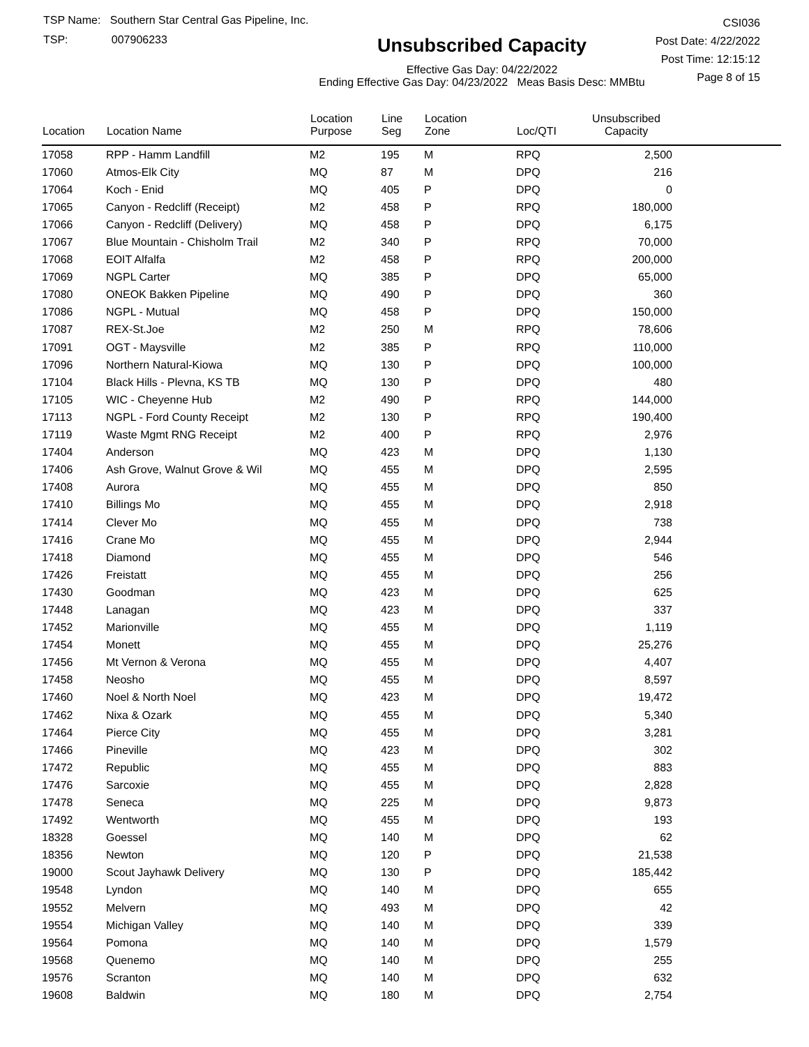TSP Name: Southern Star Central Gas Pipeline, Inc.
TSP: 007906233
Unsubscribed Capacity
Effective Gas Day: 04/22/2022
Ending Effective Gas Day: 04/23/2022 Meas Basis Desc: MMBtu
CSI036
Post Date: 4/22/2022
Post Time: 12:15:12
Page 8 of 15
| Location | Location Name | Location Purpose | Line Seg | Location Zone | Loc/QTI | Unsubscribed Capacity | |
| --- | --- | --- | --- | --- | --- | --- | --- |
| 17058 | RPP - Hamm Landfill | M2 | 195 | M | RPQ | 2,500 | |
| 17060 | Atmos-Elk City | MQ | 87 | M | DPQ | 216 | |
| 17064 | Koch - Enid | MQ | 405 | P | DPQ | 0 | |
| 17065 | Canyon - Redcliff (Receipt) | M2 | 458 | P | RPQ | 180,000 | |
| 17066 | Canyon - Redcliff (Delivery) | MQ | 458 | P | DPQ | 6,175 | |
| 17067 | Blue Mountain - Chisholm Trail | M2 | 340 | P | RPQ | 70,000 | |
| 17068 | EOIT Alfalfa | M2 | 458 | P | RPQ | 200,000 | |
| 17069 | NGPL Carter | MQ | 385 | P | DPQ | 65,000 | |
| 17080 | ONEOK Bakken Pipeline | MQ | 490 | P | DPQ | 360 | |
| 17086 | NGPL - Mutual | MQ | 458 | P | DPQ | 150,000 | |
| 17087 | REX-St.Joe | M2 | 250 | M | RPQ | 78,606 | |
| 17091 | OGT - Maysville | M2 | 385 | P | RPQ | 110,000 | |
| 17096 | Northern Natural-Kiowa | MQ | 130 | P | DPQ | 100,000 | |
| 17104 | Black Hills - Plevna, KS TB | MQ | 130 | P | DPQ | 480 | |
| 17105 | WIC - Cheyenne Hub | M2 | 490 | P | RPQ | 144,000 | |
| 17113 | NGPL - Ford County Receipt | M2 | 130 | P | RPQ | 190,400 | |
| 17119 | Waste Mgmt RNG Receipt | M2 | 400 | P | RPQ | 2,976 | |
| 17404 | Anderson | MQ | 423 | M | DPQ | 1,130 | |
| 17406 | Ash Grove, Walnut Grove & Wil | MQ | 455 | M | DPQ | 2,595 | |
| 17408 | Aurora | MQ | 455 | M | DPQ | 850 | |
| 17410 | Billings Mo | MQ | 455 | M | DPQ | 2,918 | |
| 17414 | Clever Mo | MQ | 455 | M | DPQ | 738 | |
| 17416 | Crane Mo | MQ | 455 | M | DPQ | 2,944 | |
| 17418 | Diamond | MQ | 455 | M | DPQ | 546 | |
| 17426 | Freistatt | MQ | 455 | M | DPQ | 256 | |
| 17430 | Goodman | MQ | 423 | M | DPQ | 625 | |
| 17448 | Lanagan | MQ | 423 | M | DPQ | 337 | |
| 17452 | Marionville | MQ | 455 | M | DPQ | 1,119 | |
| 17454 | Monett | MQ | 455 | M | DPQ | 25,276 | |
| 17456 | Mt Vernon & Verona | MQ | 455 | M | DPQ | 4,407 | |
| 17458 | Neosho | MQ | 455 | M | DPQ | 8,597 | |
| 17460 | Noel & North Noel | MQ | 423 | M | DPQ | 19,472 | |
| 17462 | Nixa & Ozark | MQ | 455 | M | DPQ | 5,340 | |
| 17464 | Pierce City | MQ | 455 | M | DPQ | 3,281 | |
| 17466 | Pineville | MQ | 423 | M | DPQ | 302 | |
| 17472 | Republic | MQ | 455 | M | DPQ | 883 | |
| 17476 | Sarcoxie | MQ | 455 | M | DPQ | 2,828 | |
| 17478 | Seneca | MQ | 225 | M | DPQ | 9,873 | |
| 17492 | Wentworth | MQ | 455 | M | DPQ | 193 | |
| 18328 | Goessel | MQ | 140 | M | DPQ | 62 | |
| 18356 | Newton | MQ | 120 | P | DPQ | 21,538 | |
| 19000 | Scout Jayhawk Delivery | MQ | 130 | P | DPQ | 185,442 | |
| 19548 | Lyndon | MQ | 140 | M | DPQ | 655 | |
| 19552 | Melvern | MQ | 493 | M | DPQ | 42 | |
| 19554 | Michigan Valley | MQ | 140 | M | DPQ | 339 | |
| 19564 | Pomona | MQ | 140 | M | DPQ | 1,579 | |
| 19568 | Quenemo | MQ | 140 | M | DPQ | 255 | |
| 19576 | Scranton | MQ | 140 | M | DPQ | 632 | |
| 19608 | Baldwin | MQ | 180 | M | DPQ | 2,754 | |